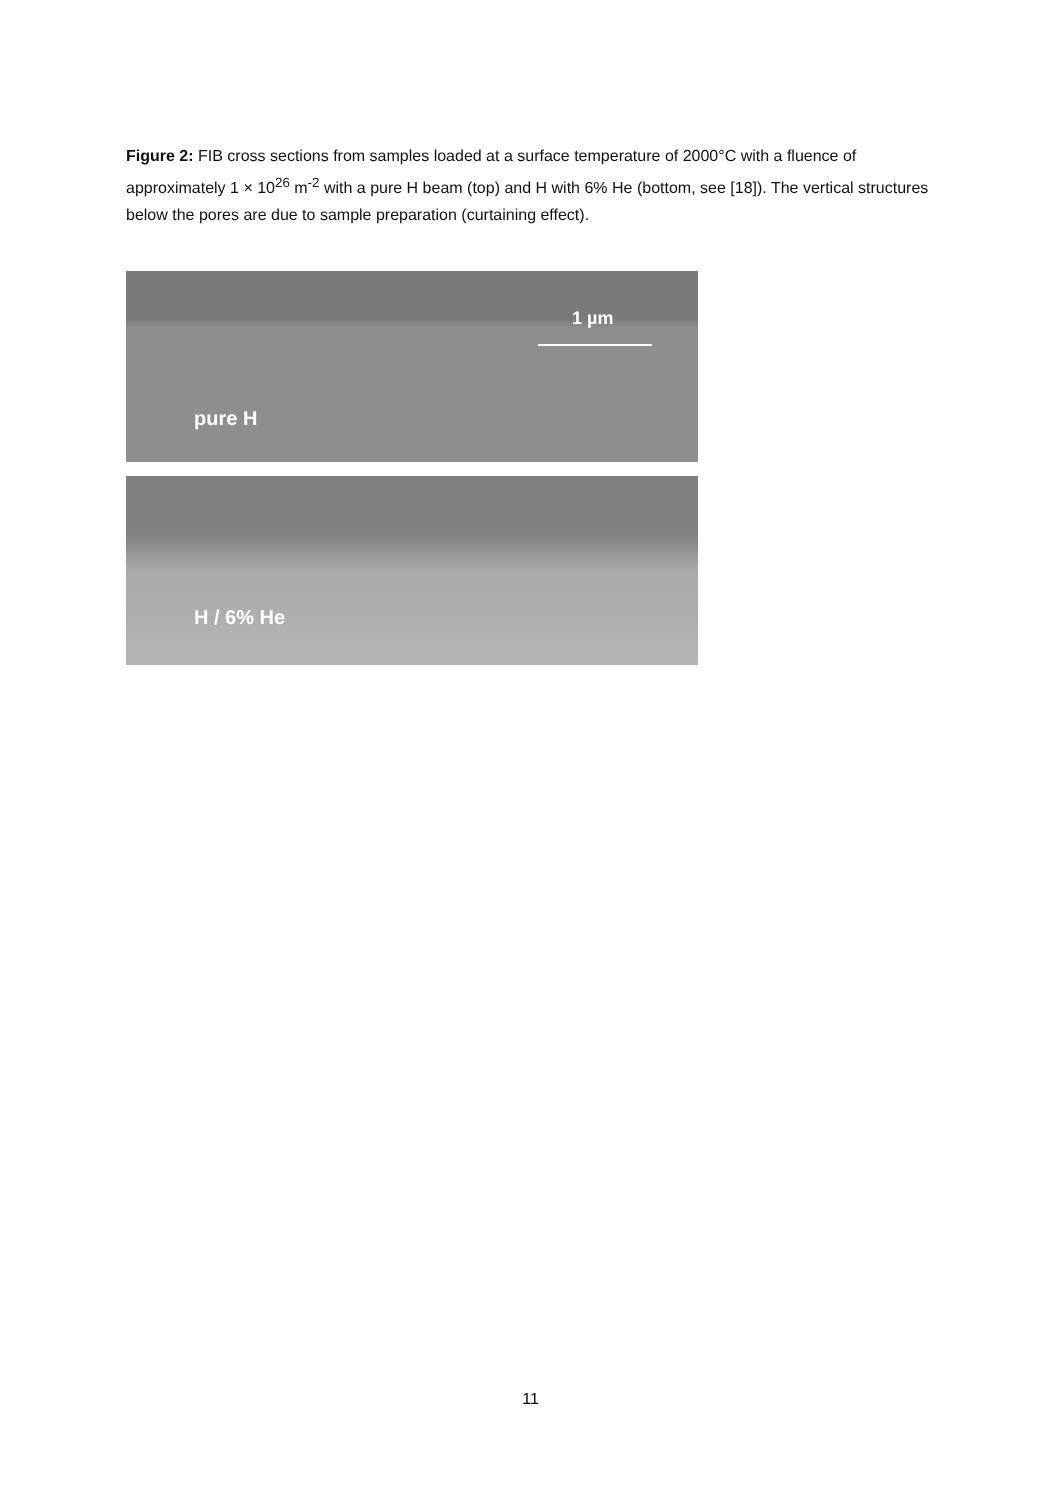Figure 2: FIB cross sections from samples loaded at a surface temperature of 2000°C with a fluence of approximately 1 × 10<sup>26</sup> m<sup>-2</sup> with a pure H beam (top) and H with 6% He (bottom, see [18]). The vertical structures below the pores are due to sample preparation (curtaining effect).
1 µm
pure H
H / 6% He
11